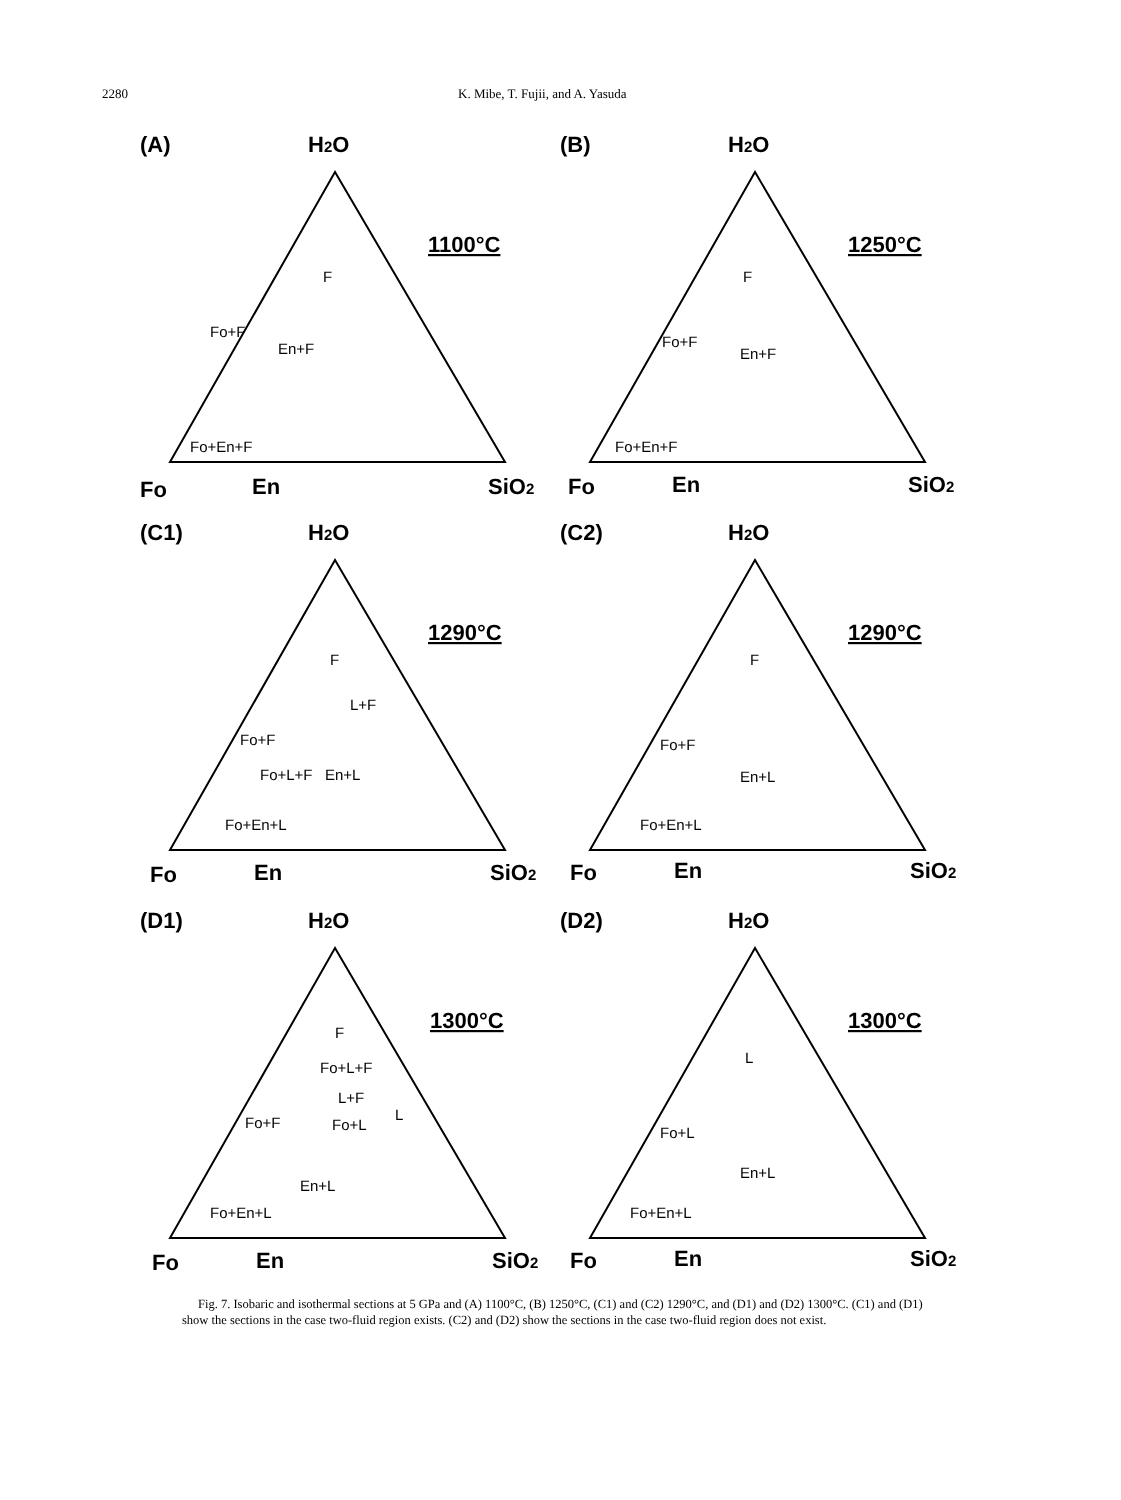2280 K. Mibe, T. Fujii, and A. Yasuda
(A)
H2O
1100°C
F
Fo+F
En+F
Fo+En+F
Fo
En
SiO2
(B)
H2O
1250°C
F
Fo+F
En+F
Fo+En+F
Fo
En
SiO2
(C1)
H2O
1290°C
F
L+F
Fo+F
Fo+L+F
En+L
Fo+En+L
Fo
En
SiO2
(C2)
H2O
1290°C
F
Fo+F
En+L
Fo+En+L
Fo
En
SiO2
(D1)
H2O
1300°C
F
Fo+L+F
L+F
L
Fo+F
Fo+L
En+L
Fo+En+L
Fo
En
SiO2
(D2)
H2O
1300°C
L
Fo+L
En+L
Fo+En+L
Fo
En
SiO2
Fig. 7. Isobaric and isothermal sections at 5 GPa and (A) 1100°C, (B) 1250°C, (C1) and (C2) 1290°C, and (D1) and (D2) 1300°C. (C1) and (D1) show the sections in the case two-fluid region exists. (C2) and (D2) show the sections in the case two-fluid region does not exist.